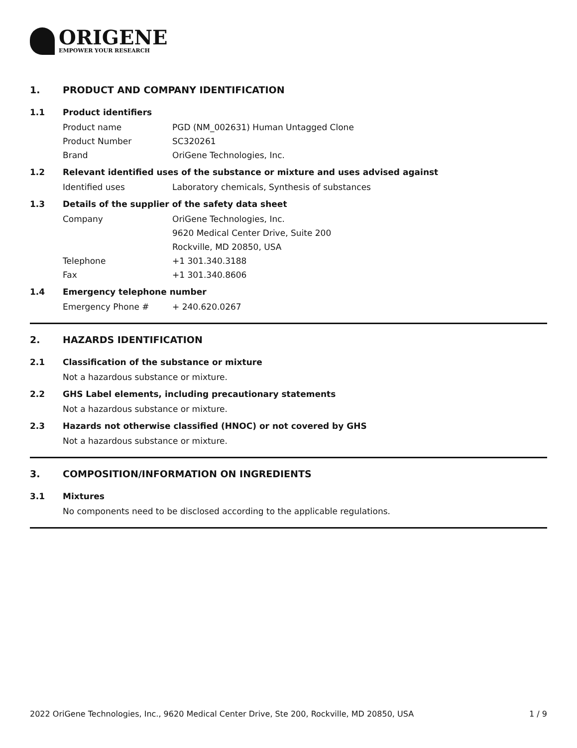ORIGENE
EMPOWER YOUR RESEARCH
1. PRODUCT AND COMPANY IDENTIFICATION
1.1 Product identifiers
Product name PGD (NM_002631) Human Untagged Clone
Product Number SC320261
Brand OriGene Technologies, Inc.
1.2 Relevant identified uses of the substance or mixture and uses advised against
Identified uses Laboratory chemicals, Synthesis of substances
1.3 Details of the supplier of the safety data sheet
Company OriGene Technologies, Inc.
9620 Medical Center Drive, Suite 200
Rockville, MD 20850, USA
Telephone +1 301.340.3188
Fax +1 301.340.8606
1.4 Emergency telephone number
Emergency Phone # + 240.620.0267
2. HAZARDS IDENTIFICATION
2.1 Classification of the substance or mixture
Not a hazardous substance or mixture.
2.2 GHS Label elements, including precautionary statements
Not a hazardous substance or mixture.
2.3 Hazards not otherwise classified (HNOC) or not covered by GHS
Not a hazardous substance or mixture.
3. COMPOSITION/INFORMATION ON INGREDIENTS
3.1 Mixtures
No components need to be disclosed according to the applicable regulations.
2022 OriGene Technologies, Inc., 9620 Medical Center Drive, Ste 200, Rockville, MD 20850, USA 1 / 9